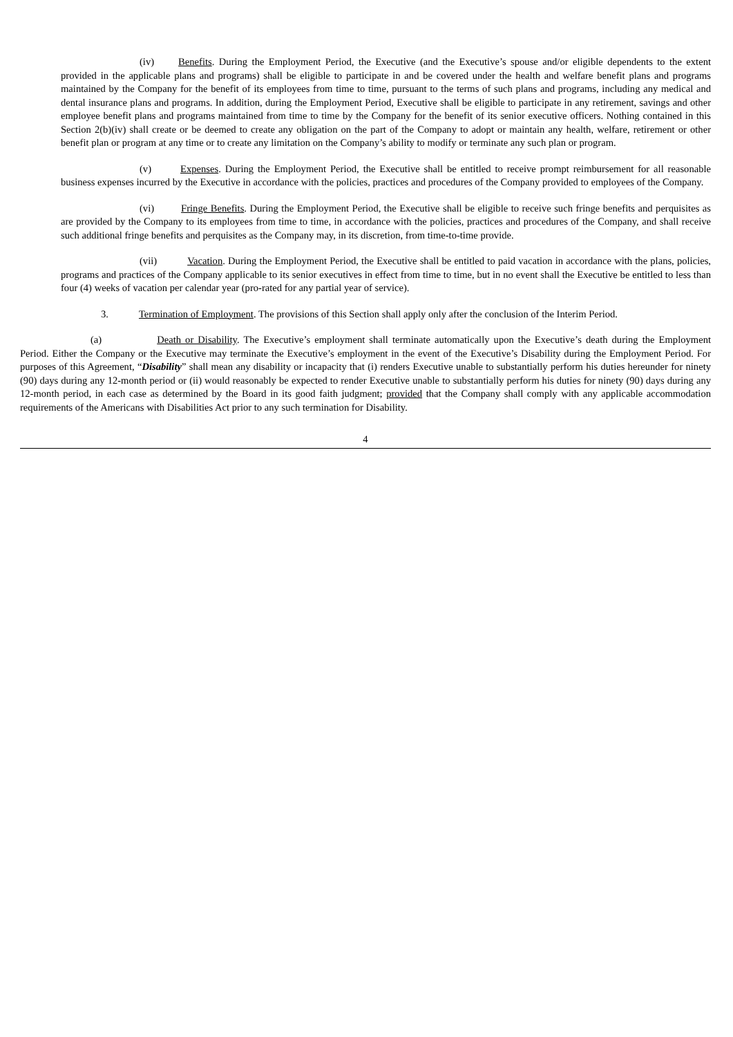(iv) Benefits. During the Employment Period, the Executive (and the Executive’s spouse and/or eligible dependents to the extent provided in the applicable plans and programs) shall be eligible to participate in and be covered under the health and welfare benefit plans and programs maintained by the Company for the benefit of its employees from time to time, pursuant to the terms of such plans and programs, including any medical and dental insurance plans and programs. In addition, during the Employment Period, Executive shall be eligible to participate in any retirement, savings and other employee benefit plans and programs maintained from time to time by the Company for the benefit of its senior executive officers. Nothing contained in this Section 2(b)(iv) shall create or be deemed to create any obligation on the part of the Company to adopt or maintain any health, welfare, retirement or other benefit plan or program at any time or to create any limitation on the Company’s ability to modify or terminate any such plan or program.
(v) Expenses. During the Employment Period, the Executive shall be entitled to receive prompt reimbursement for all reasonable business expenses incurred by the Executive in accordance with the policies, practices and procedures of the Company provided to employees of the Company.
(vi) Fringe Benefits. During the Employment Period, the Executive shall be eligible to receive such fringe benefits and perquisites as are provided by the Company to its employees from time to time, in accordance with the policies, practices and procedures of the Company, and shall receive such additional fringe benefits and perquisites as the Company may, in its discretion, from time-to-time provide.
(vii) Vacation. During the Employment Period, the Executive shall be entitled to paid vacation in accordance with the plans, policies, programs and practices of the Company applicable to its senior executives in effect from time to time, but in no event shall the Executive be entitled to less than four (4) weeks of vacation per calendar year (pro-rated for any partial year of service).
3. Termination of Employment. The provisions of this Section shall apply only after the conclusion of the Interim Period.
(a) Death or Disability. The Executive’s employment shall terminate automatically upon the Executive’s death during the Employment Period. Either the Company or the Executive may terminate the Executive’s employment in the event of the Executive’s Disability during the Employment Period. For purposes of this Agreement, “Disability” shall mean any disability or incapacity that (i) renders Executive unable to substantially perform his duties hereunder for ninety (90) days during any 12-month period or (ii) would reasonably be expected to render Executive unable to substantially perform his duties for ninety (90) days during any 12-month period, in each case as determined by the Board in its good faith judgment; provided that the Company shall comply with any applicable accommodation requirements of the Americans with Disabilities Act prior to any such termination for Disability.
4